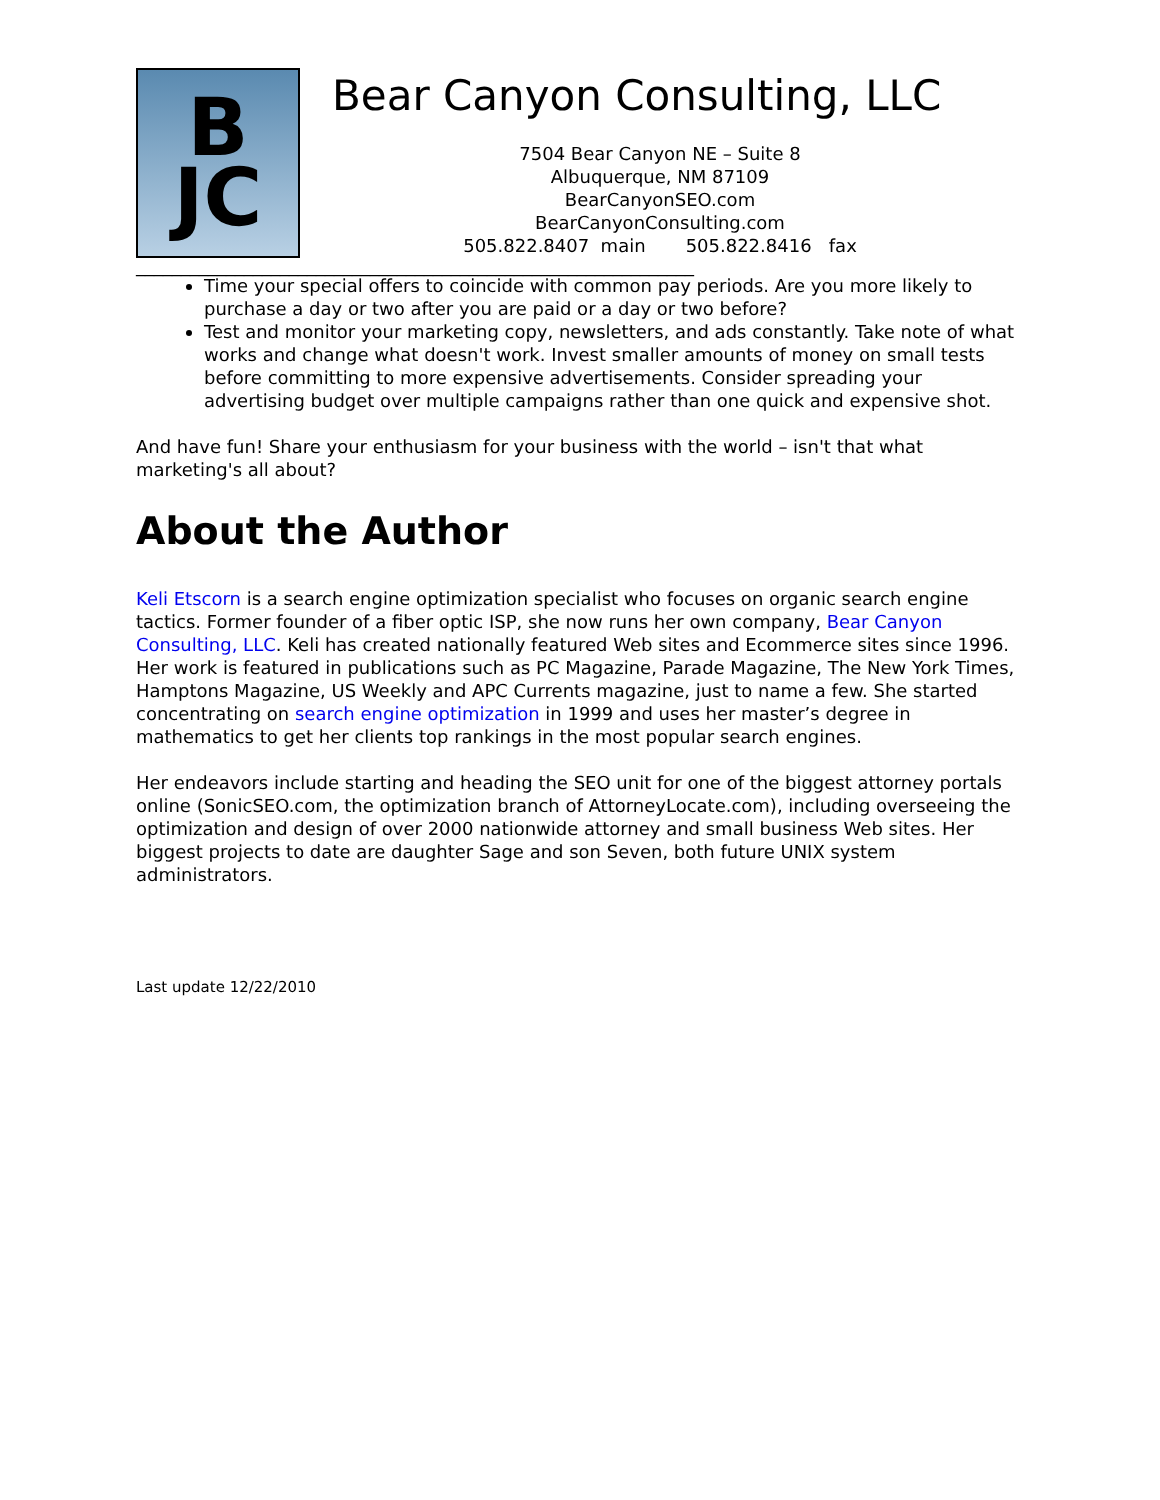B
JC
Bear Canyon Consulting, LLC
7504 Bear Canyon NE – Suite 8
Albuquerque, NM 87109
BearCanyonSEO.com
BearCanyonConsulting.com
505.822.8407 main 505.822.8416 fax
______________________________________________________________
Time your special offers to coincide with common pay periods. Are you more likely to purchase a day or two after you are paid or a day or two before?
Test and monitor your marketing copy, newsletters, and ads constantly. Take note of what works and change what doesn't work. Invest smaller amounts of money on small tests before committing to more expensive advertisements. Consider spreading your advertising budget over multiple campaigns rather than one quick and expensive shot.
And have fun! Share your enthusiasm for your business with the world – isn't that what marketing's all about?
About the Author
Keli Etscorn is a search engine optimization specialist who focuses on organic search engine tactics. Former founder of a fiber optic ISP, she now runs her own company, Bear Canyon Consulting, LLC. Keli has created nationally featured Web sites and Ecommerce sites since 1996. Her work is featured in publications such as PC Magazine, Parade Magazine, The New York Times, Hamptons Magazine, US Weekly and APC Currents magazine, just to name a few. She started concentrating on search engine optimization in 1999 and uses her master’s degree in mathematics to get her clients top rankings in the most popular search engines.
Her endeavors include starting and heading the SEO unit for one of the biggest attorney portals online (SonicSEO.com, the optimization branch of AttorneyLocate.com), including overseeing the optimization and design of over 2000 nationwide attorney and small business Web sites. Her biggest projects to date are daughter Sage and son Seven, both future UNIX system administrators.
Last update 12/22/2010